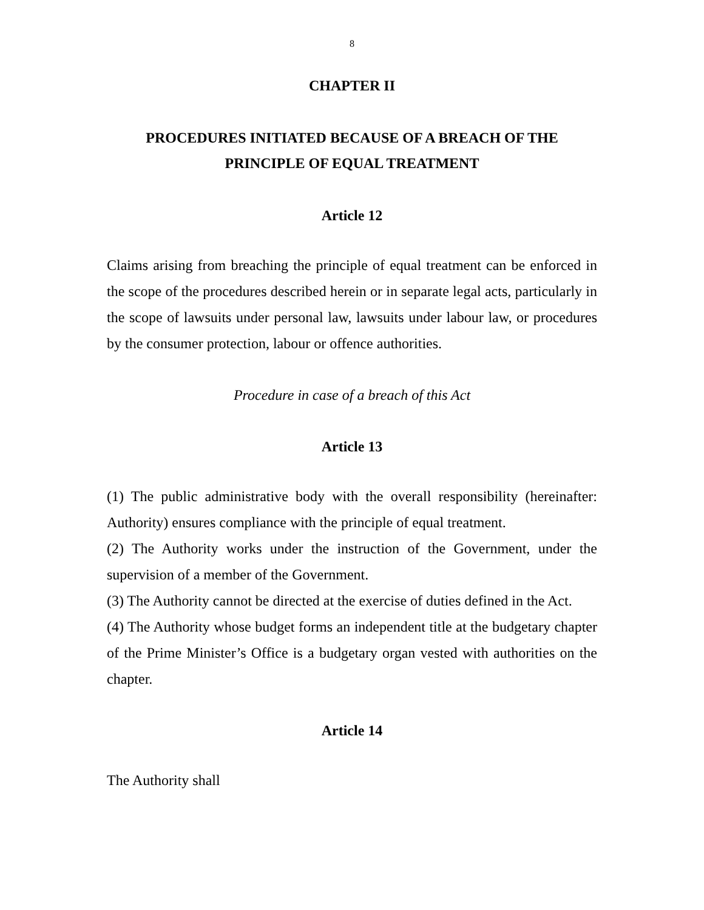8
CHAPTER II
PROCEDURES INITIATED BECAUSE OF A BREACH OF THE
PRINCIPLE OF EQUAL TREATMENT
Article 12
Claims arising from breaching the principle of equal treatment can be enforced in the scope of the procedures described herein or in separate legal acts, particularly in the scope of lawsuits under personal law, lawsuits under labour law, or procedures by the consumer protection, labour or offence authorities.
Procedure in case of a breach of this Act
Article 13
(1) The public administrative body with the overall responsibility (hereinafter: Authority) ensures compliance with the principle of equal treatment.
(2) The Authority works under the instruction of the Government, under the supervision of a member of the Government.
(3) The Authority cannot be directed at the exercise of duties defined in the Act.
(4) The Authority whose budget forms an independent title at the budgetary chapter of the Prime Minister’s Office is a budgetary organ vested with authorities on the chapter.
Article 14
The Authority shall